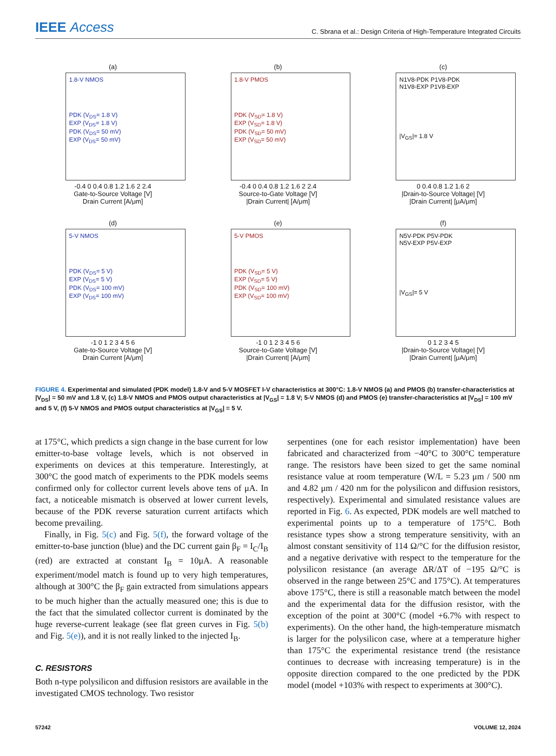IEEE Access
C. Sbrana et al.: Design Criteria of High-Temperature Integrated Circuits
(a)
1.8-V NMOS
PDK (V<sub>DS</sub>= 1.8 V)
EXP (V<sub>DS</sub>= 1.8 V)
PDK (V<sub>DS</sub>= 50 mV)
EXP (V<sub>DS</sub>= 50 mV)
-0.4 0 0.4 0.8 1.2 1.6 2 2.4
Gate-to-Source Voltage [V]
Drain Current [A/μm]
(b)
1.8-V PMOS
PDK (V<sub>SD</sub>= 1.8 V)
EXP (V<sub>SD</sub>= 1.8 V)
PDK (V<sub>SD</sub>= 50 mV)
EXP (V<sub>SD</sub>= 50 mV)
-0.4 0 0.4 0.8 1.2 1.6 2 2.4
Source-to-Gate Voltage [V]
|Drain Current| [A/μm]
(c)
N1V8-PDK P1V8-PDK
N1V8-EXP P1V8-EXP
|V<sub>GS</sub>|= 1.8 V
0 0.4 0.8 1.2 1.6 2
|Drain-to-Source Voltage| [V]
|Drain Current| [μA/μm]
(d)
5-V NMOS
PDK (V<sub>DS</sub>= 5 V)
EXP (V<sub>DS</sub>= 5 V)
PDK (V<sub>DS</sub>= 100 mV)
EXP (V<sub>DS</sub>= 100 mV)
-1 0 1 2 3 4 5 6
Gate-to-Source Voltage [V]
Drain Current [A/μm]
(e)
5-V PMOS
PDK (V<sub>SD</sub>= 5 V)
EXP (V<sub>SD</sub>= 5 V)
PDK (V<sub>SD</sub>= 100 mV)
EXP (V<sub>SD</sub>= 100 mV)
-1 0 1 2 3 4 5 6
Source-to-Gate Voltage [V]
|Drain Current| [A/μm]
(f)
N5V-PDK P5V-PDK
N5V-EXP P5V-EXP
|V<sub>GS</sub>|= 5 V
0 1 2 3 4 5
|Drain-to-Source Voltage| [V]
|Drain Current| [μA/μm]
FIGURE 4. Experimental and simulated (PDK model) 1.8-V and 5-V MOSFET I-V characteristics at 300°C: 1.8-V NMOS (a) and PMOS (b) transfer-characteristics at |V<sub>DS</sub>| = 50 mV and 1.8 V, (c) 1.8-V NMOS and PMOS output characteristics at |V<sub>GS</sub>| = 1.8 V; 5-V NMOS (d) and PMOS (e) transfer-characteristics at |V<sub>DS</sub>| = 100 mV and 5 V, (f) 5-V NMOS and PMOS output characteristics at |V<sub>GS</sub>| = 5 V.
at 175°C, which predicts a sign change in the base current for low emitter-to-base voltage levels, which is not observed in experiments on devices at this temperature. Interestingly, at 300°C the good match of experiments to the PDK models seems confirmed only for collector current levels above tens of μA. In fact, a noticeable mismatch is observed at lower current levels, because of the PDK reverse saturation current artifacts which become prevailing.
Finally, in Fig. 5(c) and Fig. 5(f), the forward voltage of the emitter-to-base junction (blue) and the DC current gain β<sub>F</sub> = I<sub>C</sub>/I<sub>B</sub> (red) are extracted at constant I<sub>B</sub> = 10μA. A reasonable experiment/model match is found up to very high temperatures, although at 300°C the β<sub>F</sub> gain extracted from simulations appears to be much higher than the actually measured one; this is due to the fact that the simulated collector current is dominated by the huge reverse-current leakage (see flat green curves in Fig. 5(b) and Fig. 5(e)), and it is not really linked to the injected I<sub>B</sub>.
C. RESISTORS
Both n-type polysilicon and diffusion resistors are available in the investigated CMOS technology. Two resistor
serpentines (one for each resistor implementation) have been fabricated and characterized from −40°C to 300°C temperature range. The resistors have been sized to get the same nominal resistance value at room temperature (W/L = 5.23 μm / 500 nm and 4.82 μm / 420 nm for the polysilicon and diffusion resistors, respectively). Experimental and simulated resistance values are reported in Fig. 6. As expected, PDK models are well matched to experimental points up to a temperature of 175°C. Both resistance types show a strong temperature sensitivity, with an almost constant sensitivity of 114 Ω/°C for the diffusion resistor, and a negative derivative with respect to the temperature for the polysilicon resistance (an average ΔR/ΔT of −195 Ω/°C is observed in the range between 25°C and 175°C). At temperatures above 175°C, there is still a reasonable match between the model and the experimental data for the diffusion resistor, with the exception of the point at 300°C (model +6.7% with respect to experiments). On the other hand, the high-temperature mismatch is larger for the polysilicon case, where at a temperature higher than 175°C the experimental resistance trend (the resistance continues to decrease with increasing temperature) is in the opposite direction compared to the one predicted by the PDK model (model +103% with respect to experiments at 300°C).
57242 VOLUME 12, 2024